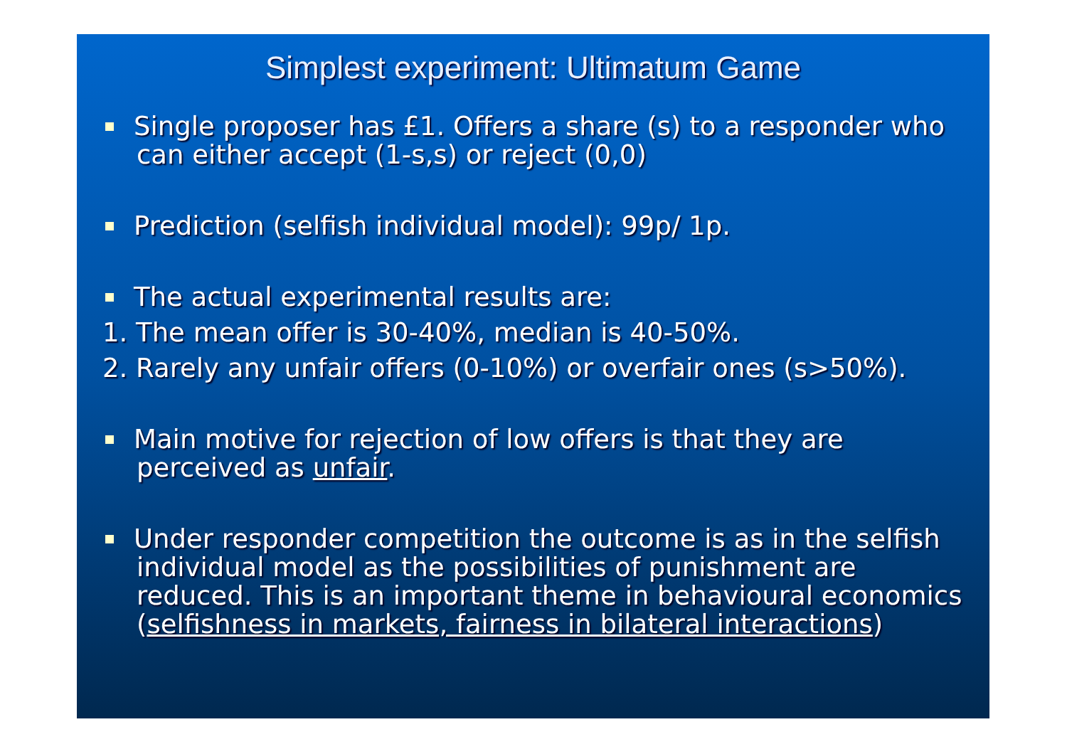Simplest experiment: Ultimatum Game
Single proposer has £1. Offers a share (s) to a responder who can either accept (1-s,s) or reject (0,0)
Prediction (selfish individual model): 99p/ 1p.
The actual experimental results are:
1. The mean offer is 30-40%, median is 40-50%.
2. Rarely any unfair offers (0-10%) or overfair ones (s>50%).
Main motive for rejection of low offers is that they are perceived as unfair.
Under responder competition the outcome is as in the selfish individual model as the possibilities of punishment are reduced. This is an important theme in behavioural economics (selfishness in markets, fairness in bilateral interactions)